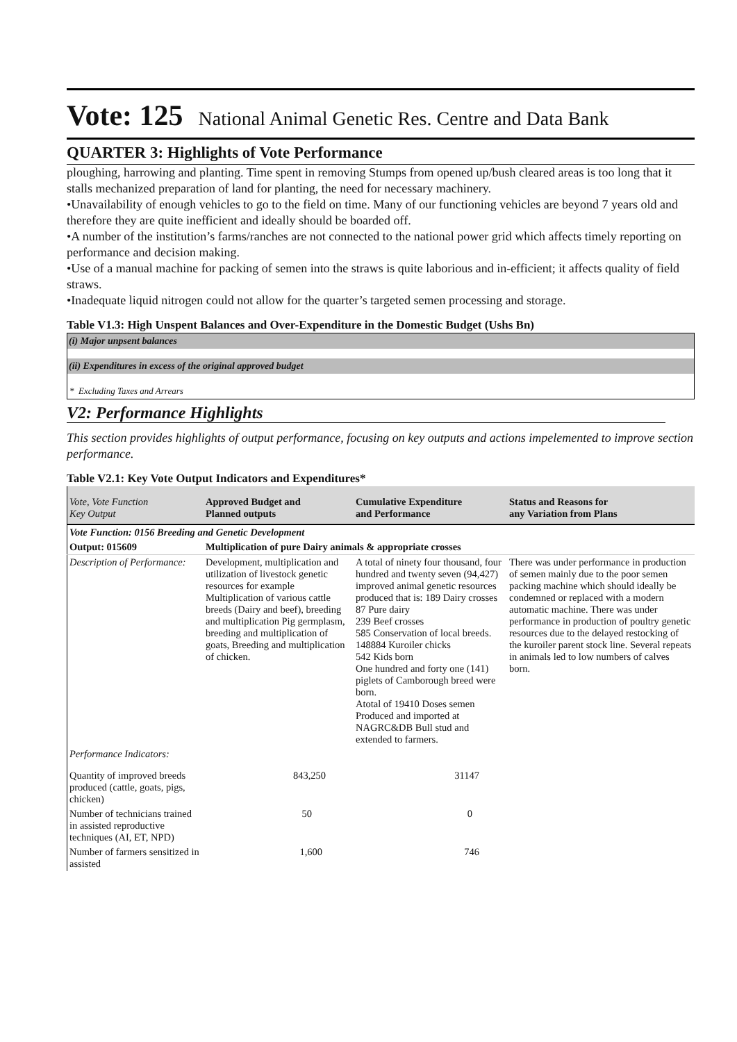Vote: 125 National Animal Genetic Res. Centre and Data Bank
QUARTER 3: Highlights of Vote Performance
ploughing, harrowing and planting. Time spent in removing Stumps from opened up/bush cleared areas is too long that it stalls mechanized preparation of land for planting, the need for necessary machinery.
•Unavailability of enough vehicles to go to the field on time. Many of our functioning vehicles are beyond 7 years old and therefore they are quite inefficient and ideally should be boarded off.
•A number of the institution’s farms/ranches are not connected to the national power grid which affects timely reporting on performance and decision making.
•Use of a manual machine for packing of semen into the straws is quite laborious and in-efficient; it affects quality of field straws.
•Inadequate liquid nitrogen could not allow for the quarter’s targeted semen processing and storage.
Table V1.3: High Unspent Balances and Over-Expenditure in the Domestic Budget (Ushs Bn)
(i) Major unpsent balances
(ii) Expenditures in excess of the original approved budget
* Excluding Taxes and Arrears
V2: Performance Highlights
This section provides highlights of output performance, focusing on key outputs and actions impelemented to improve section performance.
Table V2.1: Key Vote Output Indicators and Expenditures*
| Vote, Vote Function Key Output | Approved Budget and Planned outputs | Cumulative Expenditure and Performance | Status and Reasons for any Variation from Plans |
| --- | --- | --- | --- |
| Vote Function: 0156 Breeding and Genetic Development | | | |
| Output: 015609 | Multiplication of pure Dairy animals & appropriate crosses | | |
| Description of Performance: | Development, multiplication and utilization of livestock genetic resources for example Multiplication of various cattle breeds (Dairy and beef), breeding and multiplication Pig germplasm, breeding and multiplication of goats, Breeding and multiplication of chicken. | A total of ninety four thousand, four hundred and twenty seven (94,427) improved animal genetic resources produced that is: 189 Dairy crosses 87 Pure dairy 239 Beef crosses 585 Conservation of local breeds. 148884 Kuroiler chicks 542 Kids born One hundred and forty one (141) piglets of Camborough breed were born. Atotal of 19410 Doses semen Produced and imported at NAGRC&DB Bull stud and extended to farmers. | There was under performance in production of semen mainly due to the poor semen packing machine which should ideally be condemned or replaced with a modern automatic machine. There was under performance in production of poultry genetic resources due to the delayed restocking of the kuroiler parent stock line. Several repeats in animals led to low numbers of calves born. |
| Performance Indicators: | | | |
| Quantity of improved breeds produced (cattle, goats, pigs, chicken) | 843,250 | 31147 | |
| Number of technicians trained in assisted reproductive techniques (AI, ET, NPD) | 50 | 0 | |
| Number of farmers sensitized in assisted | 1,600 | 746 | |